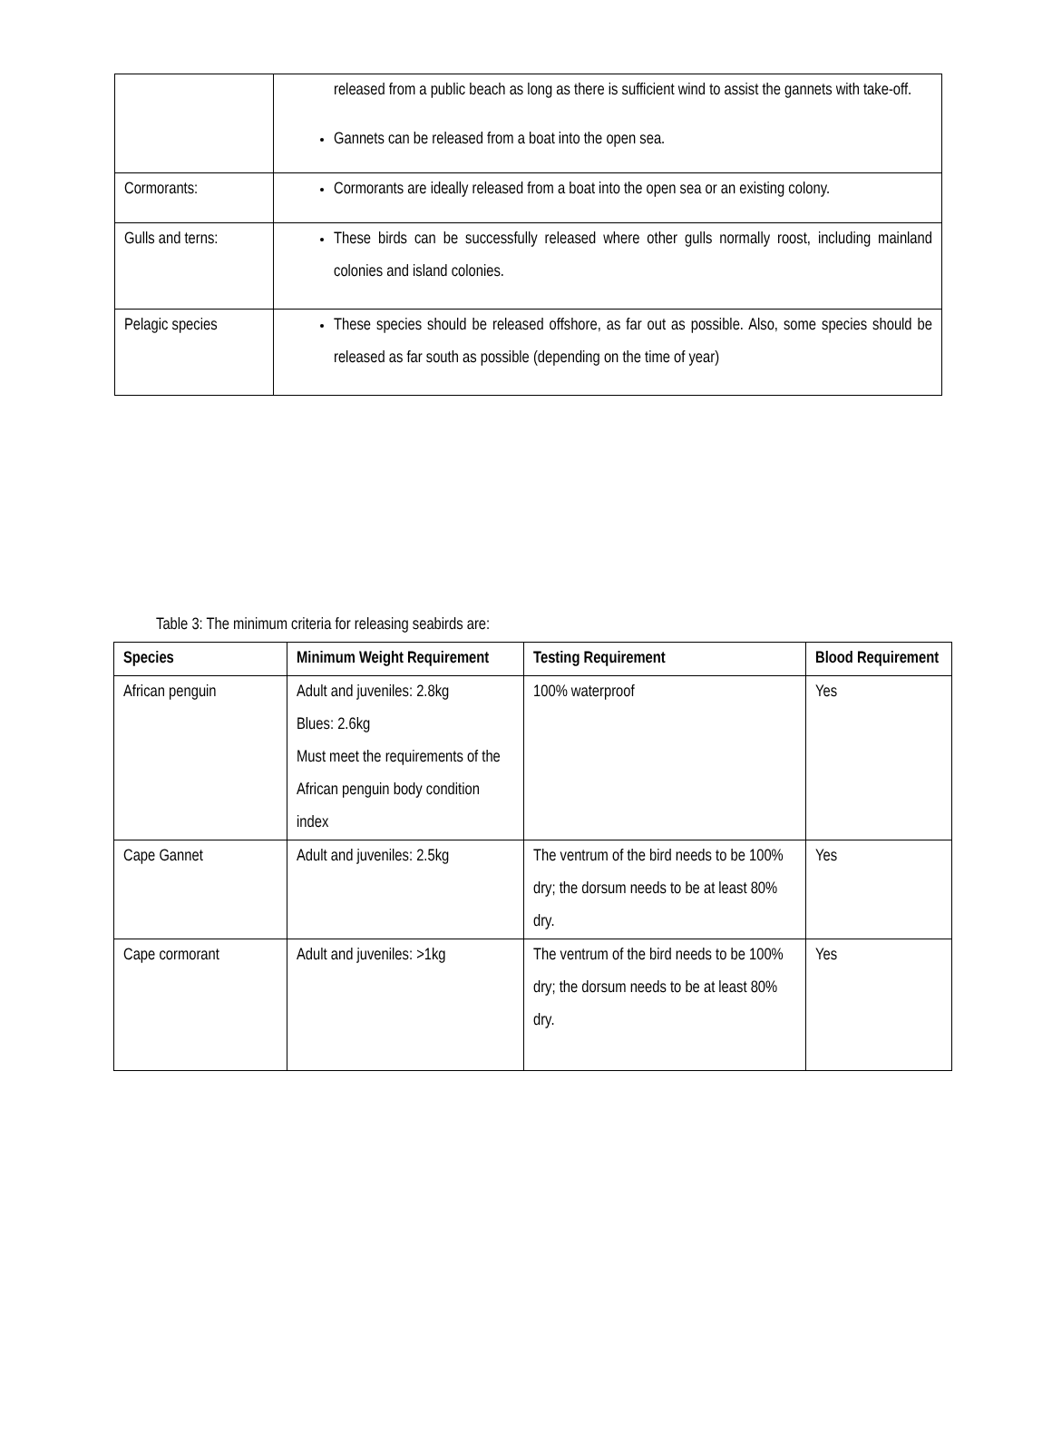| | released from a public beach as long as there is sufficient wind to assist the gannets with take-off. Gannets can be released from a boat into the open sea. |
| Cormorants: | Cormorants are ideally released from a boat into the open sea or an existing colony. |
| Gulls and terns: | These birds can be successfully released where other gulls normally roost, including mainland colonies and island colonies. |
| Pelagic species | These species should be released offshore, as far out as possible. Also, some species should be released as far south as possible (depending on the time of year) |
Table 3: The minimum criteria for releasing seabirds are:
| Species | Minimum Weight Requirement | Testing Requirement | Blood Requirement |
| --- | --- | --- | --- |
| African penguin | Adult and juveniles: 2.8kg Blues: 2.6kg Must meet the requirements of the African penguin body condition index | 100% waterproof | Yes |
| Cape Gannet | Adult and juveniles: 2.5kg | The ventrum of the bird needs to be 100% dry; the dorsum needs to be at least 80% dry. | Yes |
| Cape cormorant | Adult and juveniles: >1kg | The ventrum of the bird needs to be 100% dry; the dorsum needs to be at least 80% dry. | Yes |